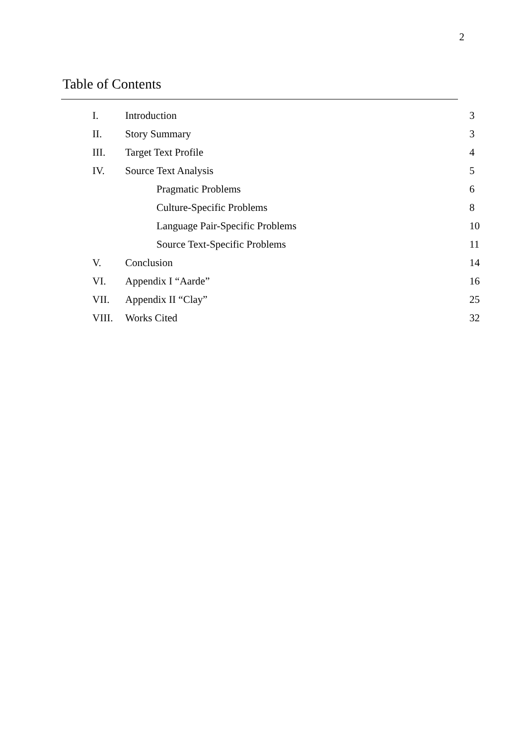2
Table of Contents
| I. | Introduction | 3 |
| II. | Story Summary | 3 |
| III. | Target Text Profile | 4 |
| IV. | Source Text Analysis | 5 |
| | Pragmatic Problems | 6 |
| | Culture-Specific Problems | 8 |
| | Language Pair-Specific Problems | 10 |
| | Source Text-Specific Problems | 11 |
| V. | Conclusion | 14 |
| VI. | Appendix I “Aarde” | 16 |
| VII. | Appendix II “Clay” | 25 |
| VIII. | Works Cited | 32 |